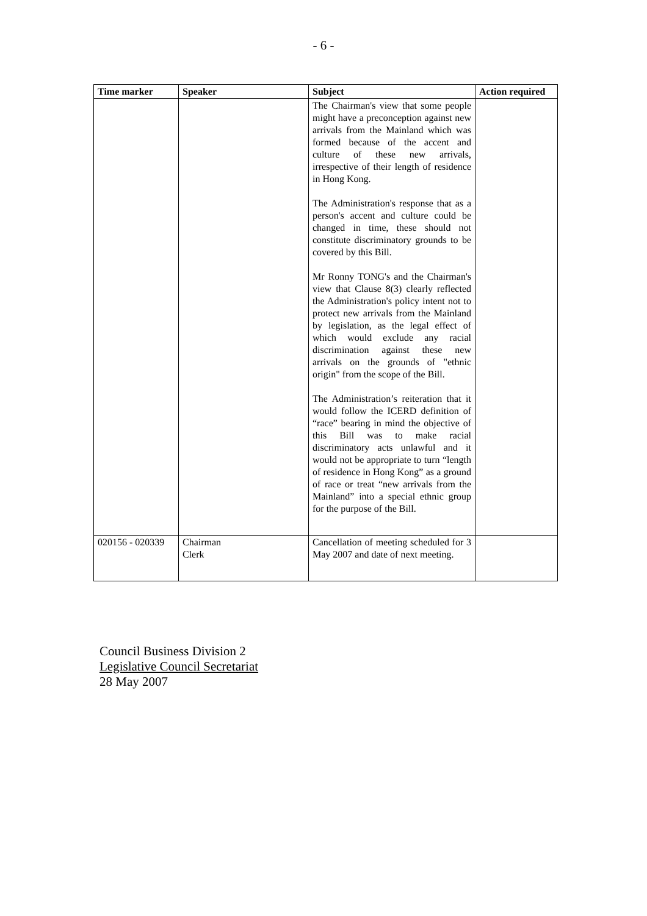- 6 -
| Time marker | Speaker | Subject | Action required |
| --- | --- | --- | --- |
| | | The Chairman's view that some people might have a preconception against new arrivals from the Mainland which was formed because of the accent and culture of these new arrivals, irrespective of their length of residence in Hong Kong. The Administration's response that as a person's accent and culture could be changed in time, these should not constitute discriminatory grounds to be covered by this Bill. Mr Ronny TONG's and the Chairman's view that Clause 8(3) clearly reflected the Administration's policy intent not to protect new arrivals from the Mainland by legislation, as the legal effect of which would exclude any racial discrimination against these new arrivals on the grounds of "ethnic origin" from the scope of the Bill. The Administration’s reiteration that it would follow the ICERD definition of “race” bearing in mind the objective of this Bill was to make racial discriminatory acts unlawful and it would not be appropriate to turn “length of residence in Hong Kong” as a ground of race or treat “new arrivals from the Mainland” into a special ethnic group for the purpose of the Bill. | |
| 020156 - 020339 | Chairman Clerk | Cancellation of meeting scheduled for 3 May 2007 and date of next meeting. | |
Council Business Division 2
Legislative Council Secretariat
28 May 2007